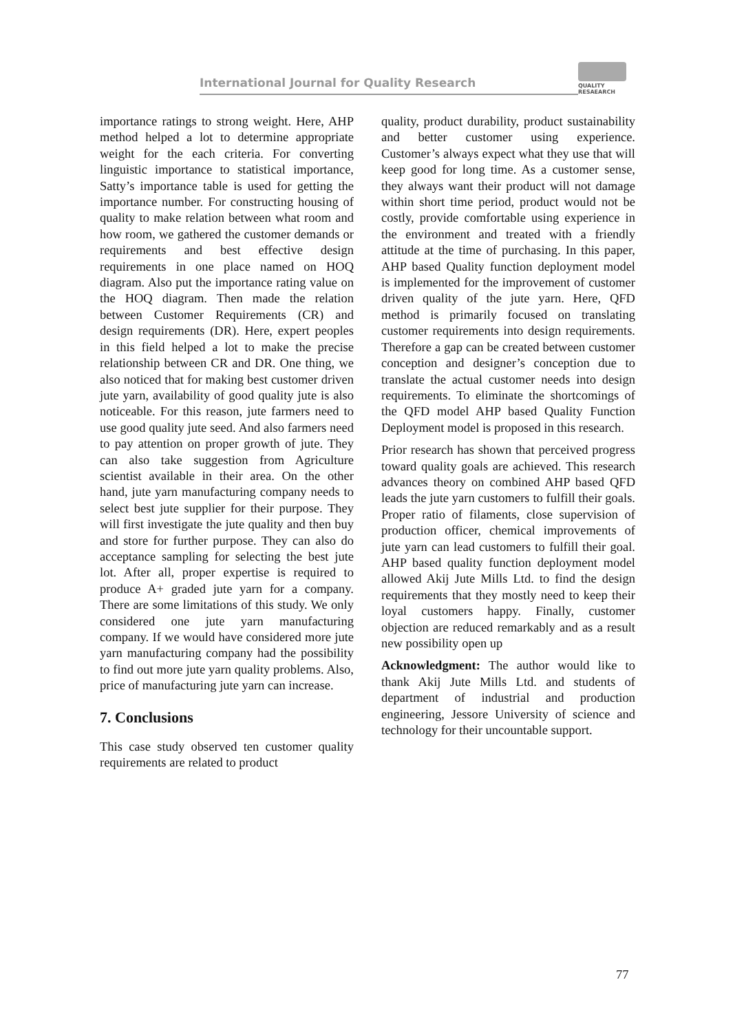International Journal for Quality Research
QUALITY
RESAEARCH
importance ratings to strong weight. Here, AHP method helped a lot to determine appropriate weight for the each criteria. For converting linguistic importance to statistical importance, Satty’s importance table is used for getting the importance number. For constructing housing of quality to make relation between what room and how room, we gathered the customer demands or requirements and best effective design requirements in one place named on HOQ diagram. Also put the importance rating value on the HOQ diagram. Then made the relation between Customer Requirements (CR) and design requirements (DR). Here, expert peoples in this field helped a lot to make the precise relationship between CR and DR. One thing, we also noticed that for making best customer driven jute yarn, availability of good quality jute is also noticeable. For this reason, jute farmers need to use good quality jute seed. And also farmers need to pay attention on proper growth of jute. They can also take suggestion from Agriculture scientist available in their area. On the other hand, jute yarn manufacturing company needs to select best jute supplier for their purpose. They will first investigate the jute quality and then buy and store for further purpose. They can also do acceptance sampling for selecting the best jute lot. After all, proper expertise is required to produce A+ graded jute yarn for a company. There are some limitations of this study. We only considered one jute yarn manufacturing company. If we would have considered more jute yarn manufacturing company had the possibility to find out more jute yarn quality problems. Also, price of manufacturing jute yarn can increase.
7. Conclusions
This case study observed ten customer quality requirements are related to product
quality, product durability, product sustainability and better customer using experience. Customer’s always expect what they use that will keep good for long time. As a customer sense, they always want their product will not damage within short time period, product would not be costly, provide comfortable using experience in the environment and treated with a friendly attitude at the time of purchasing. In this paper, AHP based Quality function deployment model is implemented for the improvement of customer driven quality of the jute yarn. Here, QFD method is primarily focused on translating customer requirements into design requirements. Therefore a gap can be created between customer conception and designer’s conception due to translate the actual customer needs into design requirements. To eliminate the shortcomings of the QFD model AHP based Quality Function Deployment model is proposed in this research.
Prior research has shown that perceived progress toward quality goals are achieved. This research advances theory on combined AHP based QFD leads the jute yarn customers to fulfill their goals. Proper ratio of filaments, close supervision of production officer, chemical improvements of jute yarn can lead customers to fulfill their goal. AHP based quality function deployment model allowed Akij Jute Mills Ltd. to find the design requirements that they mostly need to keep their loyal customers happy. Finally, customer objection are reduced remarkably and as a result new possibility open up
Acknowledgment: The author would like to thank Akij Jute Mills Ltd. and students of department of industrial and production engineering, Jessore University of science and technology for their uncountable support.
77